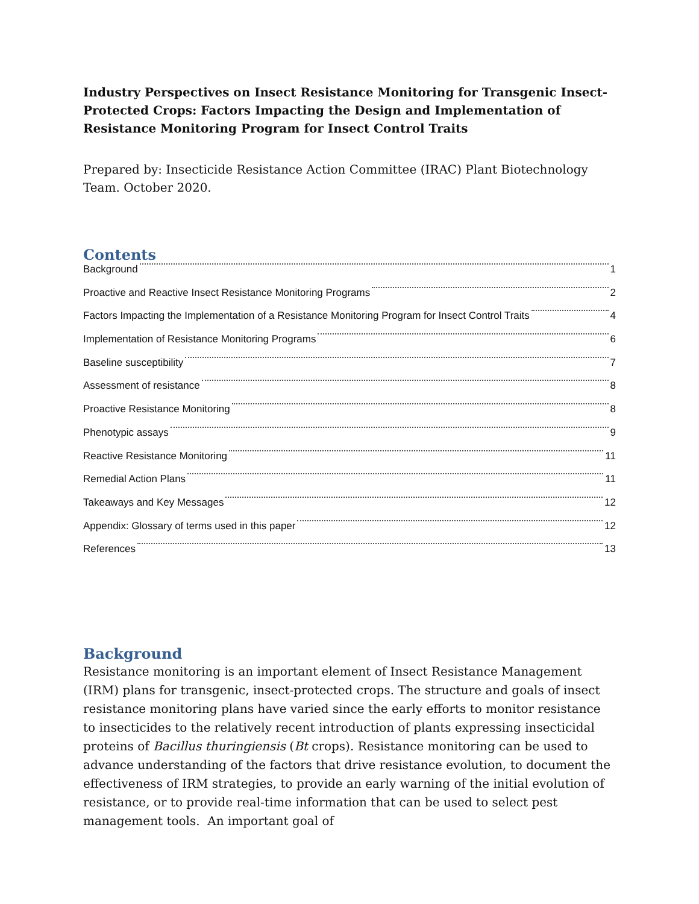Industry Perspectives on Insect Resistance Monitoring for Transgenic Insect-Protected Crops: Factors Impacting the Design and Implementation of Resistance Monitoring Program for Insect Control Traits
Prepared by: Insecticide Resistance Action Committee (IRAC) Plant Biotechnology Team. October 2020.
Contents
Background 1
Proactive and Reactive Insect Resistance Monitoring Programs 2
Factors Impacting the Implementation of a Resistance Monitoring Program for Insect Control Traits 4
Implementation of Resistance Monitoring Programs 6
Baseline susceptibility 7
Assessment of resistance 8
Proactive Resistance Monitoring 8
Phenotypic assays 9
Reactive Resistance Monitoring 11
Remedial Action Plans 11
Takeaways and Key Messages 12
Appendix: Glossary of terms used in this paper 12
References 13
Background
Resistance monitoring is an important element of Insect Resistance Management (IRM) plans for transgenic, insect-protected crops. The structure and goals of insect resistance monitoring plans have varied since the early efforts to monitor resistance to insecticides to the relatively recent introduction of plants expressing insecticidal proteins of Bacillus thuringiensis (Bt crops). Resistance monitoring can be used to advance understanding of the factors that drive resistance evolution, to document the effectiveness of IRM strategies, to provide an early warning of the initial evolution of resistance, or to provide real-time information that can be used to select pest management tools. An important goal of